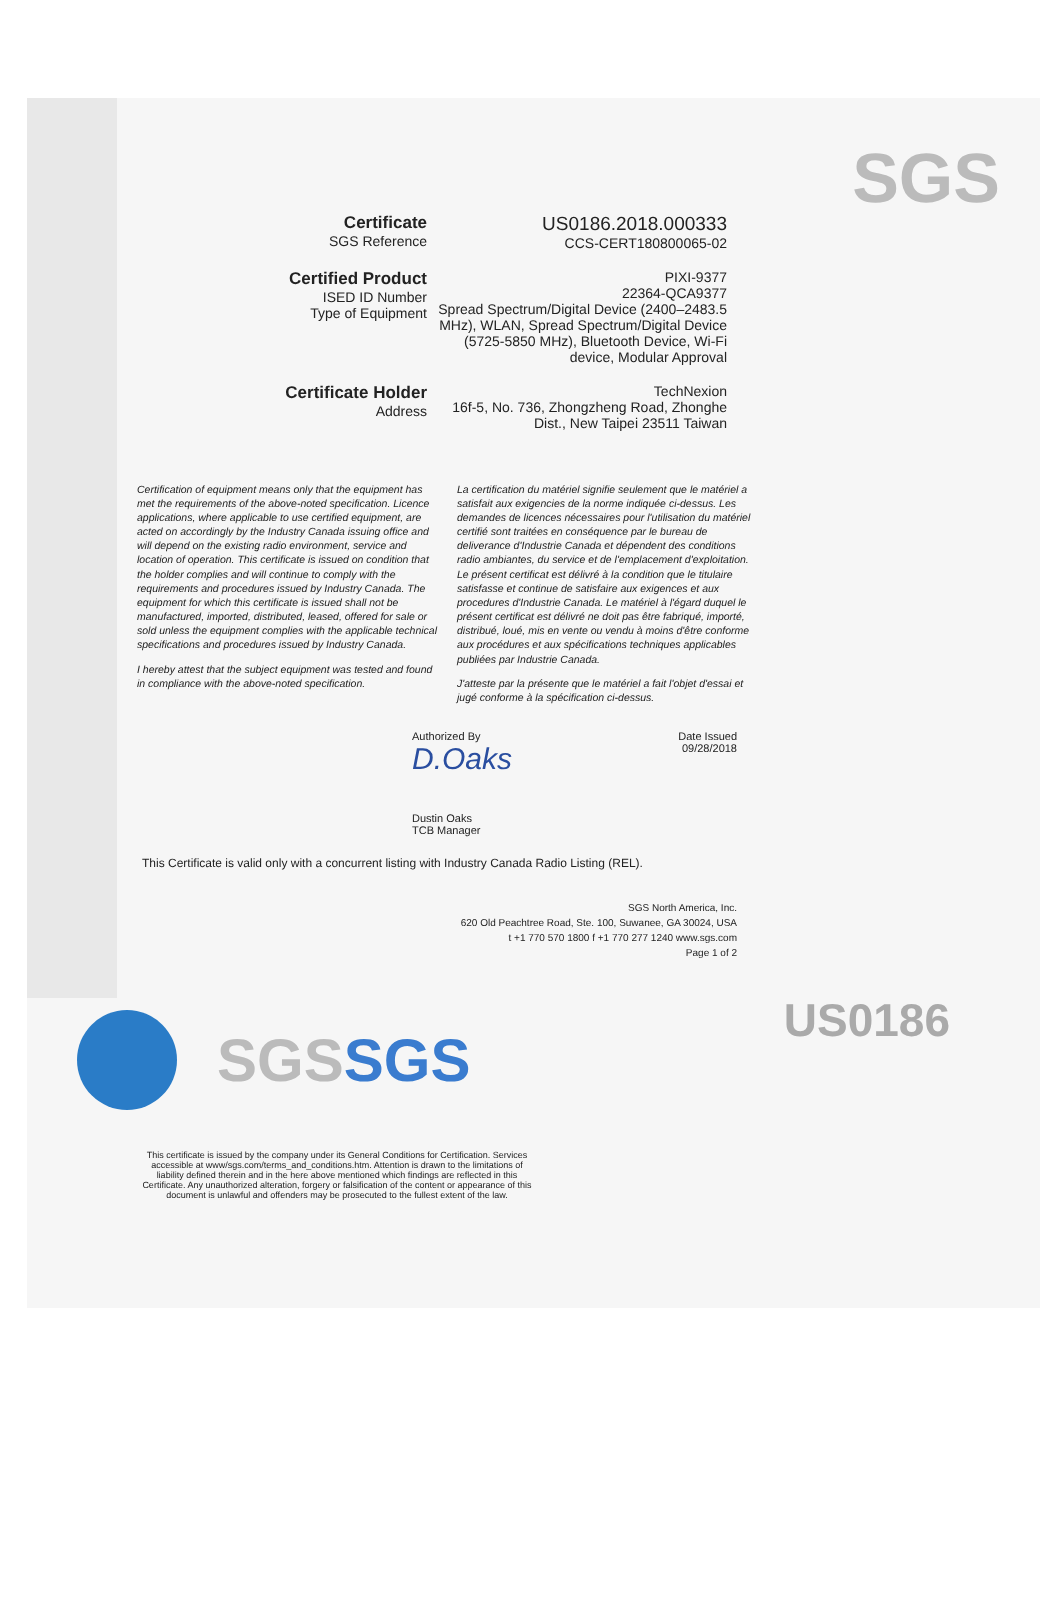SGS
Certificate
SGS Reference
US0186.2018.000333
CCS-CERT180800065-02
Certified Product
ISED ID Number
Type of Equipment
PIXI-9377
22364-QCA9377
Spread Spectrum/Digital Device (2400–2483.5 MHz), WLAN, Spread Spectrum/Digital Device (5725-5850 MHz), Bluetooth Device, Wi-Fi device, Modular Approval
Certificate Holder
Address
TechNexion
16f-5, No. 736, Zhongzheng Road, Zhonghe Dist., New Taipei 23511 Taiwan
Certification of equipment means only that the equipment has met the requirements of the above-noted specification. Licence applications, where applicable to use certified equipment, are acted on accordingly by the Industry Canada issuing office and will depend on the existing radio environment, service and location of operation. This certificate is issued on condition that the holder complies and will continue to comply with the requirements and procedures issued by Industry Canada. The equipment for which this certificate is issued shall not be manufactured, imported, distributed, leased, offered for sale or sold unless the equipment complies with the applicable technical specifications and procedures issued by Industry Canada.
I hereby attest that the subject equipment was tested and found in compliance with the above-noted specification.
La certification du matériel signifie seulement que le matériel a satisfait aux exigencies de la norme indiquée ci-dessus. Les demandes de licences nécessaires pour l'utilisation du matériel certifié sont traitées en conséquence par le bureau de deliverance d'Industrie Canada et dépendent des conditions radio ambiantes, du service et de l'emplacement d'exploitation. Le présent certificat est délivré à la condition que le titulaire satisfasse et continue de satisfaire aux exigences et aux procedures d'Industrie Canada. Le matériel à l'égard duquel le présent certificat est délivré ne doit pas être fabriqué, importé, distribué, loué, mis en vente ou vendu à moins d'être conforme aux procédures et aux spécifications techniques applicables publiées par Industrie Canada.
J'atteste par la présente que le matériel a fait l'objet d'essai et jugé conforme à la spécification ci-dessus.
Authorized By
D.Oaks
Dustin Oaks
TCB Manager
Date Issued
09/28/2018
US0186
This Certificate is valid only with a concurrent listing with Industry Canada Radio Listing (REL).
SGS North America, Inc.
620 Old Peachtree Road, Ste. 100, Suwanee, GA 30024, USA
t +1 770 570 1800 f +1 770 277 1240 www.sgs.com
Page 1 of 2
SGSSGS
This certificate is issued by the company under its General Conditions for Certification. Services accessible at www/sgs.com/terms_and_conditions.htm. Attention is drawn to the limitations of liability defined therein and in the here above mentioned which findings are reflected in this Certificate. Any unauthorized alteration, forgery or falsification of the content or appearance of this document is unlawful and offenders may be prosecuted to the fullest extent of the law.